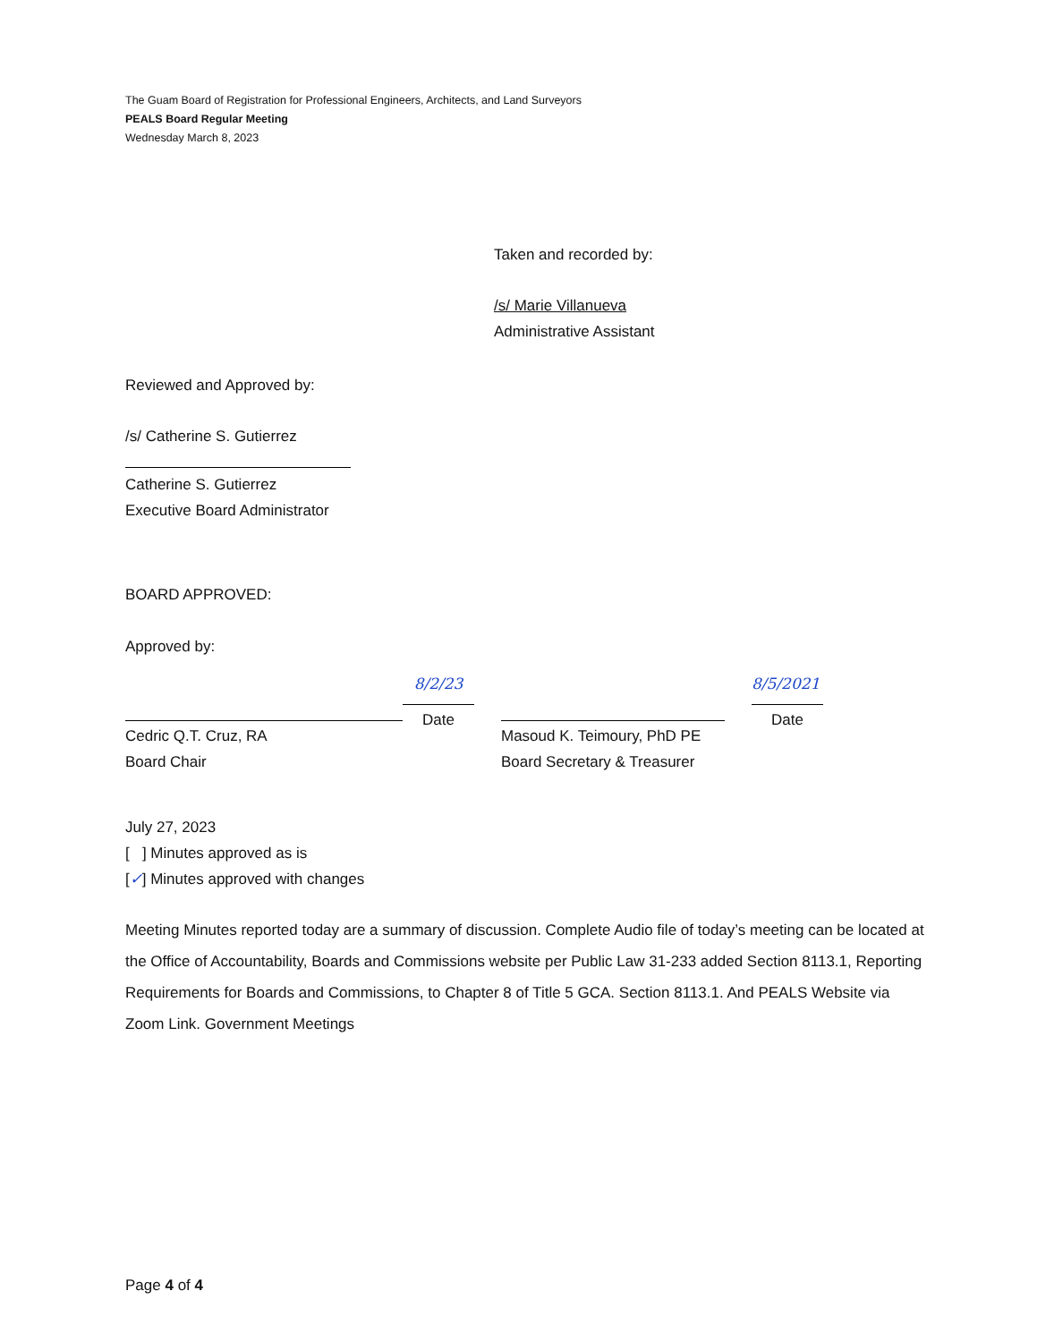The Guam Board of Registration for Professional Engineers, Architects, and Land Surveyors
PEALS Board Regular Meeting
Wednesday March 8, 2023
Taken and recorded by:
/s/ Marie Villanueva
Administrative Assistant
Reviewed and Approved by:
/s/ Catherine S. Gutierrez
Catherine S. Gutierrez
Executive Board Administrator
BOARD APPROVED:
Approved by:
Cedric Q.T. Cruz, RA
Board Chair
8/2/23
Date
Masoud K. Teimoury, PhD PE
Board Secretary & Treasurer
8/5/2021
Date
July 27, 2023
[ ] Minutes approved as is
[✓] Minutes approved with changes
Meeting Minutes reported today are a summary of discussion. Complete Audio file of today’s meeting can be located at the Office of Accountability, Boards and Commissions website per Public Law 31-233 added Section 8113.1, Reporting Requirements for Boards and Commissions, to Chapter 8 of Title 5 GCA. Section 8113.1. And PEALS Website via Zoom Link. Government Meetings
Page 4 of 4